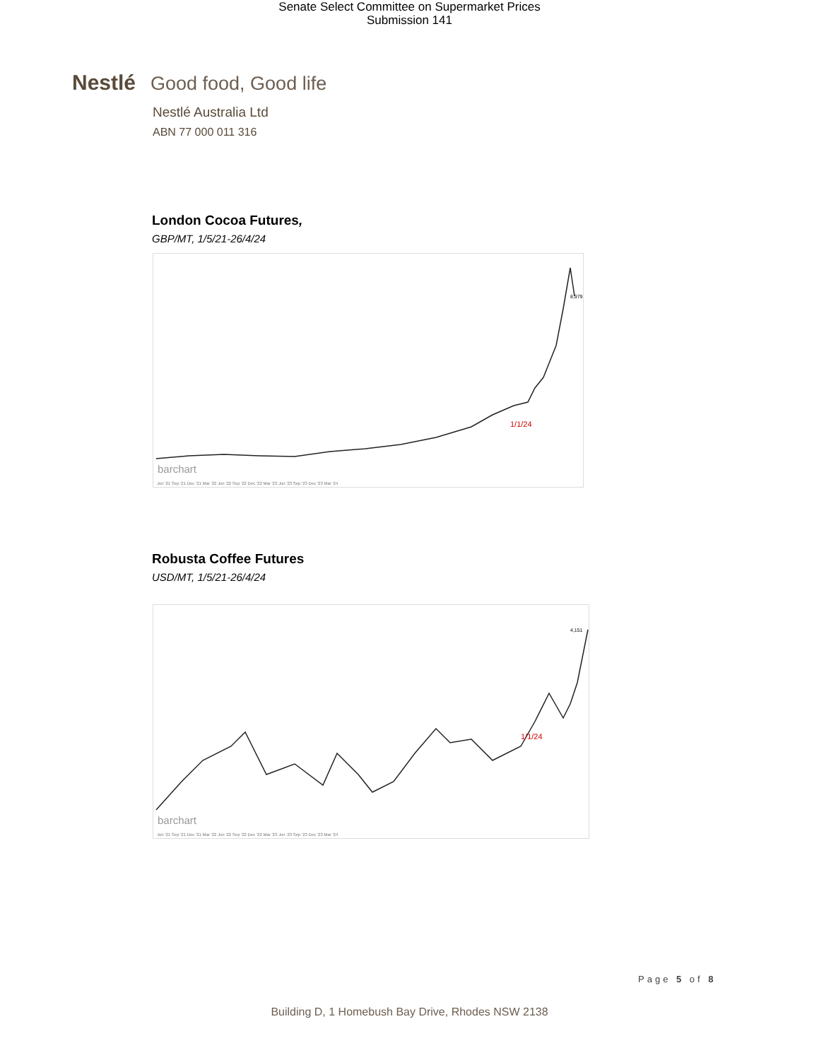Senate Select Committee on Supermarket Prices
Submission 141
Nestlé Good food, Good life
Nestlé Australia Ltd
ABN 77 000 011 316
London Cocoa Futures,
GBP/MT, 1/5/21-26/4/24
barchart
1/1/24
Jun '21 Sep '21 Dec '21 Mar '22 Jun '22 Sep '22 Dec '22 Mar '23 Jun '23 Sep '23 Dec '23 Mar '24
8,979
Robusta Coffee Futures
USD/MT, 1/5/21-26/4/24
barchart
1/1/24
Jun '21 Sep '21 Dec '21 Mar '22 Jun '22 Sep '22 Dec '22 Mar '23 Jun '23 Sep '23 Dec '23 Mar '24
4,151
Page 5 of 8
Building D, 1 Homebush Bay Drive, Rhodes NSW 2138